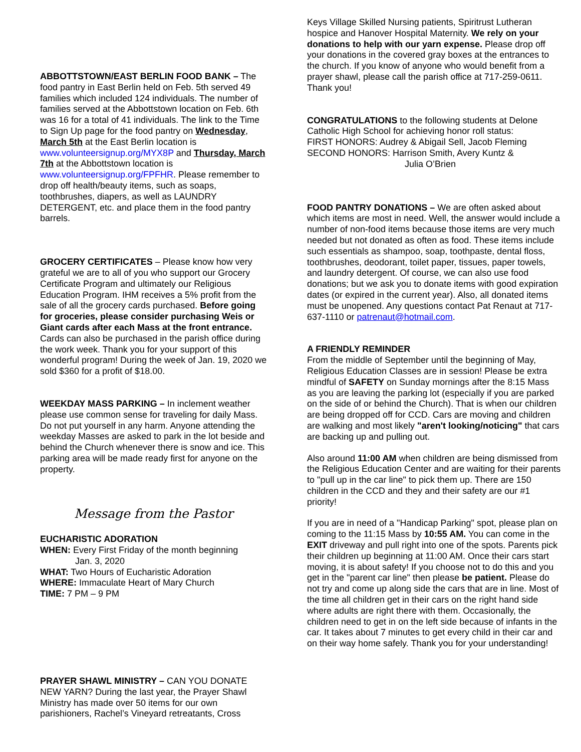ABBOTTSTOWN/EAST BERLIN FOOD BANK – The food pantry in East Berlin held on Feb. 5th served 49 families which included 124 individuals. The number of families served at the Abbottstown location on Feb. 6th was 16 for a total of 41 individuals. The link to the Time to Sign Up page for the food pantry on Wednesday, March 5th at the East Berlin location is www.volunteersignup.org/MYX8P and Thursday, March 7th at the Abbottstown location is www.volunteersignup.org/FPFHR. Please remember to drop off health/beauty items, such as soaps, toothbrushes, diapers, as well as LAUNDRY DETERGENT, etc. and place them in the food pantry barrels.
GROCERY CERTIFICATES – Please know how very grateful we are to all of you who support our Grocery Certificate Program and ultimately our Religious Education Program. IHM receives a 5% profit from the sale of all the grocery cards purchased. Before going for groceries, please consider purchasing Weis or Giant cards after each Mass at the front entrance. Cards can also be purchased in the parish office during the work week. Thank you for your support of this wonderful program! During the week of Jan. 19, 2020 we sold $360 for a profit of $18.00.
WEEKDAY MASS PARKING – In inclement weather please use common sense for traveling for daily Mass. Do not put yourself in any harm. Anyone attending the weekday Masses are asked to park in the lot beside and behind the Church whenever there is snow and ice. This parking area will be made ready first for anyone on the property.
Message from the Pastor
EUCHARISTIC ADORATION
WHEN: Every First Friday of the month beginning
Jan. 3, 2020
WHAT: Two Hours of Eucharistic Adoration
WHERE: Immaculate Heart of Mary Church
TIME: 7 PM – 9 PM
PRAYER SHAWL MINISTRY – CAN YOU DONATE NEW YARN? During the last year, the Prayer Shawl Ministry has made over 50 items for our own parishioners, Rachel’s Vineyard retreatants, Cross
Keys Village Skilled Nursing patients, Spiritrust Lutheran hospice and Hanover Hospital Maternity. We rely on your donations to help with our yarn expense. Please drop off your donations in the covered gray boxes at the entrances to the church. If you know of anyone who would benefit from a prayer shawl, please call the parish office at 717-259-0611. Thank you!
CONGRATULATIONS to the following students at Delone Catholic High School for achieving honor roll status:
FIRST HONORS: Audrey & Abigail Sell, Jacob Fleming
SECOND HONORS: Harrison Smith, Avery Kuntz &
Julia O’Brien
FOOD PANTRY DONATIONS – We are often asked about which items are most in need. Well, the answer would include a number of non-food items because those items are very much needed but not donated as often as food. These items include such essentials as shampoo, soap, toothpaste, dental floss, toothbrushes, deodorant, toilet paper, tissues, paper towels, and laundry detergent. Of course, we can also use food donations; but we ask you to donate items with good expiration dates (or expired in the current year). Also, all donated items must be unopened. Any questions contact Pat Renaut at 717-637-1110 or patrenaut@hotmail.com.
A FRIENDLY REMINDER
From the middle of September until the beginning of May, Religious Education Classes are in session! Please be extra mindful of SAFETY on Sunday mornings after the 8:15 Mass as you are leaving the parking lot (especially if you are parked on the side of or behind the Church). That is when our children are being dropped off for CCD. Cars are moving and children are walking and most likely "aren't looking/noticing" that cars are backing up and pulling out.
Also around 11:00 AM when children are being dismissed from the Religious Education Center and are waiting for their parents to "pull up in the car line" to pick them up. There are 150 children in the CCD and they and their safety are our #1 priority!
If you are in need of a "Handicap Parking" spot, please plan on coming to the 11:15 Mass by 10:55 AM. You can come in the EXIT driveway and pull right into one of the spots. Parents pick their children up beginning at 11:00 AM. Once their cars start moving, it is about safety! If you choose not to do this and you get in the "parent car line" then please be patient. Please do not try and come up along side the cars that are in line. Most of the time all children get in their cars on the right hand side where adults are right there with them. Occasionally, the children need to get in on the left side because of infants in the car. It takes about 7 minutes to get every child in their car and on their way home safely. Thank you for your understanding!